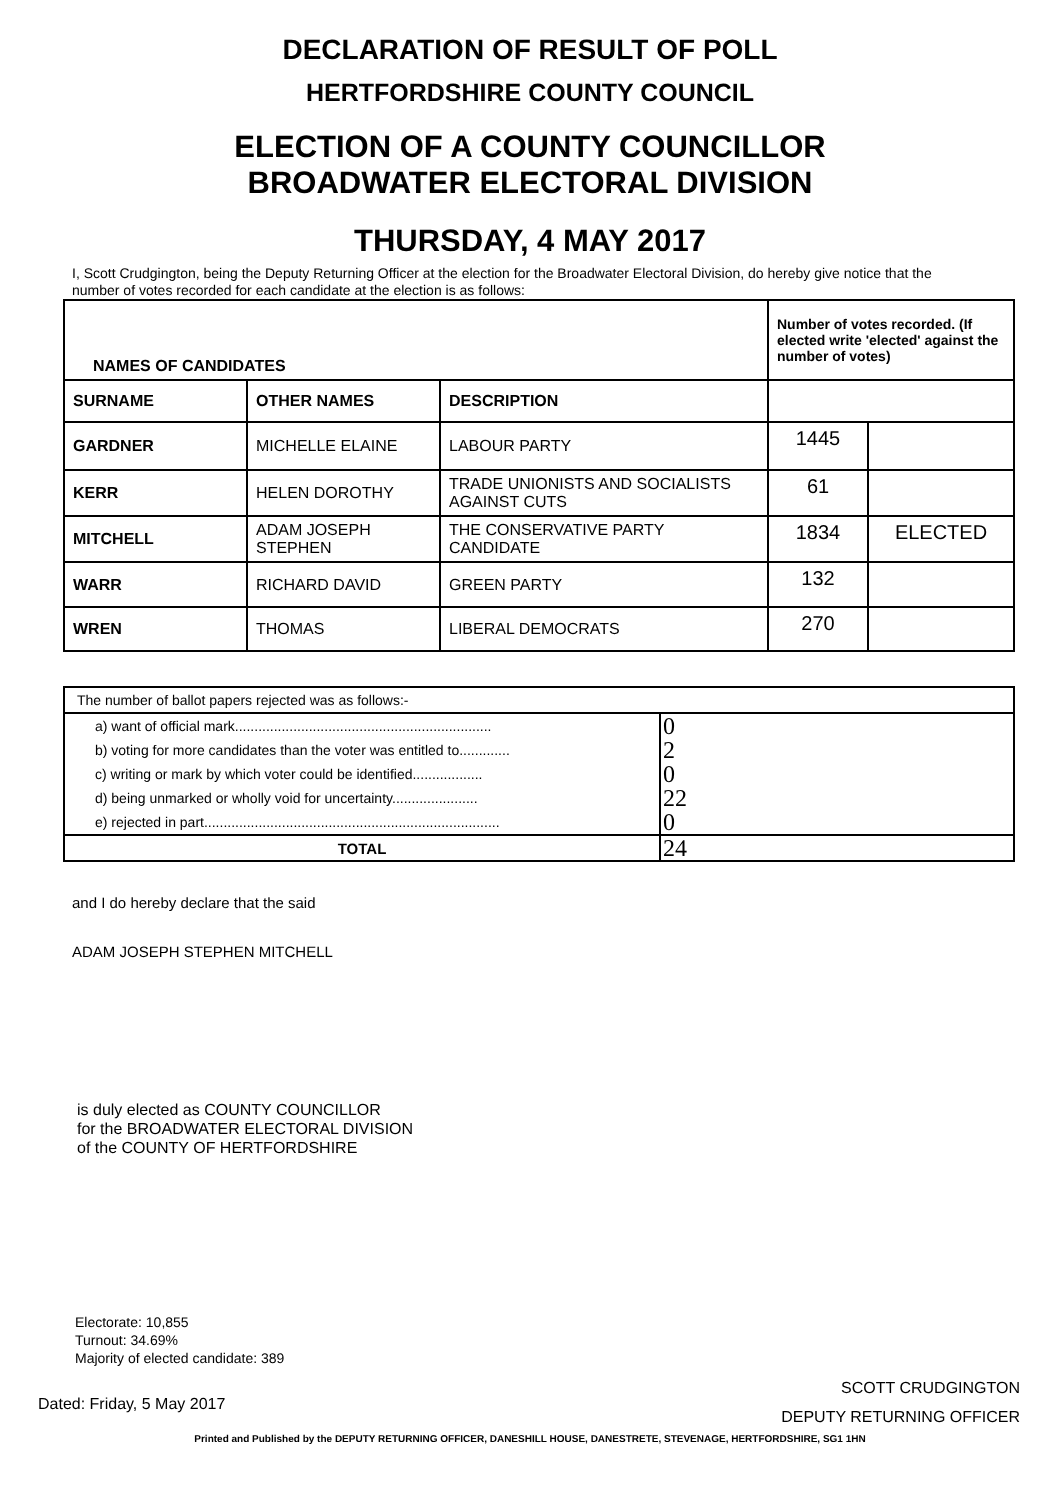DECLARATION OF RESULT OF POLL
HERTFORDSHIRE COUNTY COUNCIL
ELECTION OF A COUNTY COUNCILLOR
BROADWATER ELECTORAL DIVISION
THURSDAY, 4 MAY 2017
I, Scott Crudgington, being the Deputy Returning Officer at the election for the Broadwater Electoral Division, do hereby give notice that the number of votes recorded for each candidate at the election is as follows:
| NAMES OF CANDIDATES | | | Number of votes recorded. (If elected write 'elected' against the number of votes) | |
| --- | --- | --- | --- | --- |
| SURNAME | OTHER NAMES | DESCRIPTION | | |
| GARDNER | MICHELLE ELAINE | LABOUR PARTY | 1445 | |
| KERR | HELEN DOROTHY | TRADE UNIONISTS AND SOCIALISTS AGAINST CUTS | 61 | |
| MITCHELL | ADAM JOSEPH STEPHEN | THE CONSERVATIVE PARTY CANDIDATE | 1834 | ELECTED |
| WARR | RICHARD DAVID | GREEN PARTY | 132 | |
| WREN | THOMAS | LIBERAL DEMOCRATS | 270 | |
| The number of ballot papers rejected was as follows:- | |
| a) want of official mark.................................................................. | 0 |
| b) voting for more candidates than the voter was entitled to............. | 2 |
| c) writing or mark by which voter could be identified.................. | 0 |
| d) being unmarked or wholly void for uncertainty...................... | 22 |
| e) rejected in part............................................................................ | 0 |
| TOTAL | 24 |
and I do hereby declare that the said
ADAM JOSEPH STEPHEN MITCHELL
is duly elected as COUNTY COUNCILLOR
for the BROADWATER ELECTORAL DIVISION
of the COUNTY OF HERTFORDSHIRE
Electorate: 10,855
Turnout: 34.69%
Majority of elected candidate: 389
Dated: Friday, 5 May 2017
SCOTT CRUDGINGTON
DEPUTY RETURNING OFFICER
Printed and Published by the DEPUTY RETURNING OFFICER, DANESHILL HOUSE, DANESTRETE, STEVENAGE, HERTFORDSHIRE, SG1 1HN